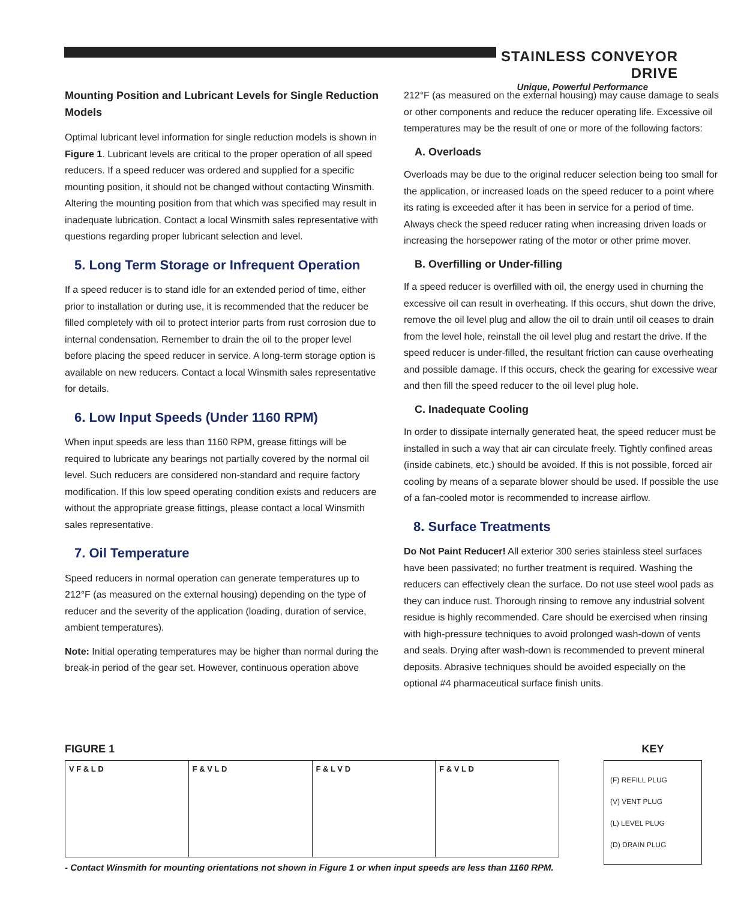STAINLESS CONVEYOR DRIVE
Unique, Powerful Performance
Mounting Position and Lubricant Levels for Single Reduction Models
Optimal lubricant level information for single reduction models is shown in Figure 1. Lubricant levels are critical to the proper operation of all speed reducers. If a speed reducer was ordered and supplied for a specific mounting position, it should not be changed without contacting Winsmith. Altering the mounting position from that which was specified may result in inadequate lubrication. Contact a local Winsmith sales representative with questions regarding proper lubricant selection and level.
5. Long Term Storage or Infrequent Operation
If a speed reducer is to stand idle for an extended period of time, either prior to installation or during use, it is recommended that the reducer be filled completely with oil to protect interior parts from rust corrosion due to internal condensation. Remember to drain the oil to the proper level before placing the speed reducer in service. A long-term storage option is available on new reducers. Contact a local Winsmith sales representative for details.
6. Low Input Speeds (Under 1160 RPM)
When input speeds are less than 1160 RPM, grease fittings will be required to lubricate any bearings not partially covered by the normal oil level. Such reducers are considered non-standard and require factory modification. If this low speed operating condition exists and reducers are without the appropriate grease fittings, please contact a local Winsmith sales representative.
7. Oil Temperature
Speed reducers in normal operation can generate temperatures up to 212°F (as measured on the external housing) depending on the type of reducer and the severity of the application (loading, duration of service, ambient temperatures).
Note: Initial operating temperatures may be higher than normal during the break-in period of the gear set. However, continuous operation above
212°F (as measured on the external housing) may cause damage to seals or other components and reduce the reducer operating life. Excessive oil temperatures may be the result of one or more of the following factors:
A. Overloads
Overloads may be due to the original reducer selection being too small for the application, or increased loads on the speed reducer to a point where its rating is exceeded after it has been in service for a period of time. Always check the speed reducer rating when increasing driven loads or increasing the horsepower rating of the motor or other prime mover.
B. Overfilling or Under-filling
If a speed reducer is overfilled with oil, the energy used in churning the excessive oil can result in overheating. If this occurs, shut down the drive, remove the oil level plug and allow the oil to drain until oil ceases to drain from the level hole, reinstall the oil level plug and restart the drive. If the speed reducer is under-filled, the resultant friction can cause overheating and possible damage. If this occurs, check the gearing for excessive wear and then fill the speed reducer to the oil level plug hole.
C. Inadequate Cooling
In order to dissipate internally generated heat, the speed reducer must be installed in such a way that air can circulate freely. Tightly confined areas (inside cabinets, etc.) should be avoided. If this is not possible, forced air cooling by means of a separate blower should be used. If possible the use of a fan-cooled motor is recommended to increase airflow.
8. Surface Treatments
Do Not Paint Reducer! All exterior 300 series stainless steel surfaces have been passivated; no further treatment is required. Washing the reducers can effectively clean the surface. Do not use steel wool pads as they can induce rust. Thorough rinsing to remove any industrial solvent residue is highly recommended. Care should be exercised when rinsing with high-pressure techniques to avoid prolonged wash-down of vents and seals. Drying after wash-down is recommended to prevent mineral deposits. Abrasive techniques should be avoided especially on the optional #4 pharmaceutical surface finish units.
FIGURE 1
V F & L D F & V L D F & L V D F & V L D
KEY
(F) REFILL PLUG
(V) VENT PLUG
(L) LEVEL PLUG
(D) DRAIN PLUG
- Contact Winsmith for mounting orientations not shown in Figure 1 or when input speeds are less than 1160 RPM.